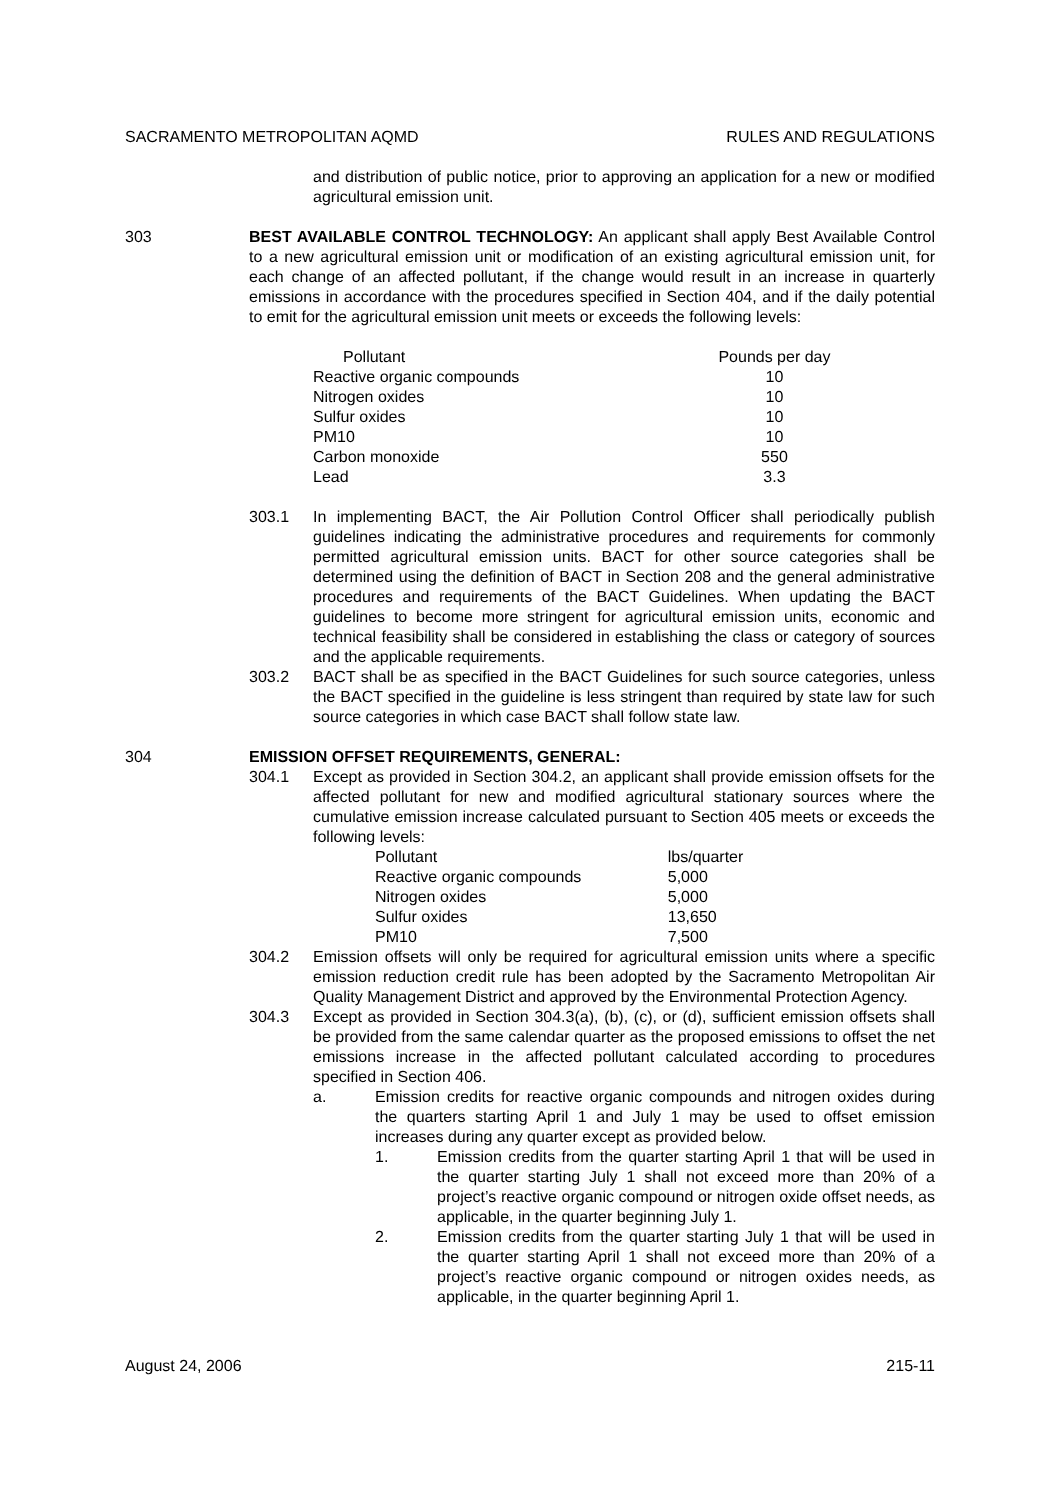SACRAMENTO METROPOLITAN AQMD RULES AND REGULATIONS
and distribution of public notice, prior to approving an application for a new or modified agricultural emission unit.
303 BEST AVAILABLE CONTROL TECHNOLOGY: An applicant shall apply Best Available Control to a new agricultural emission unit or modification of an existing agricultural emission unit, for each change of an affected pollutant, if the change would result in an increase in quarterly emissions in accordance with the procedures specified in Section 404, and if the daily potential to emit for the agricultural emission unit meets or exceeds the following levels:
| Pollutant | Pounds per day |
| --- | --- |
| Reactive organic compounds | 10 |
| Nitrogen oxides | 10 |
| Sulfur oxides | 10 |
| PM10 | 10 |
| Carbon monoxide | 550 |
| Lead | 3.3 |
303.1 In implementing BACT, the Air Pollution Control Officer shall periodically publish guidelines indicating the administrative procedures and requirements for commonly permitted agricultural emission units. BACT for other source categories shall be determined using the definition of BACT in Section 208 and the general administrative procedures and requirements of the BACT Guidelines. When updating the BACT guidelines to become more stringent for agricultural emission units, economic and technical feasibility shall be considered in establishing the class or category of sources and the applicable requirements.
303.2 BACT shall be as specified in the BACT Guidelines for such source categories, unless the BACT specified in the guideline is less stringent than required by state law for such source categories in which case BACT shall follow state law.
304 EMISSION OFFSET REQUIREMENTS, GENERAL:
304.1 Except as provided in Section 304.2, an applicant shall provide emission offsets for the affected pollutant for new and modified agricultural stationary sources where the cumulative emission increase calculated pursuant to Section 405 meets or exceeds the following levels:
| Pollutant | lbs/quarter |
| --- | --- |
| Reactive organic compounds | 5,000 |
| Nitrogen oxides | 5,000 |
| Sulfur oxides | 13,650 |
| PM10 | 7,500 |
304.2 Emission offsets will only be required for agricultural emission units where a specific emission reduction credit rule has been adopted by the Sacramento Metropolitan Air Quality Management District and approved by the Environmental Protection Agency.
304.3 Except as provided in Section 304.3(a), (b), (c), or (d), sufficient emission offsets shall be provided from the same calendar quarter as the proposed emissions to offset the net emissions increase in the affected pollutant calculated according to procedures specified in Section 406.
a. Emission credits for reactive organic compounds and nitrogen oxides during the quarters starting April 1 and July 1 may be used to offset emission increases during any quarter except as provided below.
1. Emission credits from the quarter starting April 1 that will be used in the quarter starting July 1 shall not exceed more than 20% of a project’s reactive organic compound or nitrogen oxide offset needs, as applicable, in the quarter beginning July 1.
2. Emission credits from the quarter starting July 1 that will be used in the quarter starting April 1 shall not exceed more than 20% of a project’s reactive organic compound or nitrogen oxides needs, as applicable, in the quarter beginning April 1.
August 24, 2006 215-11